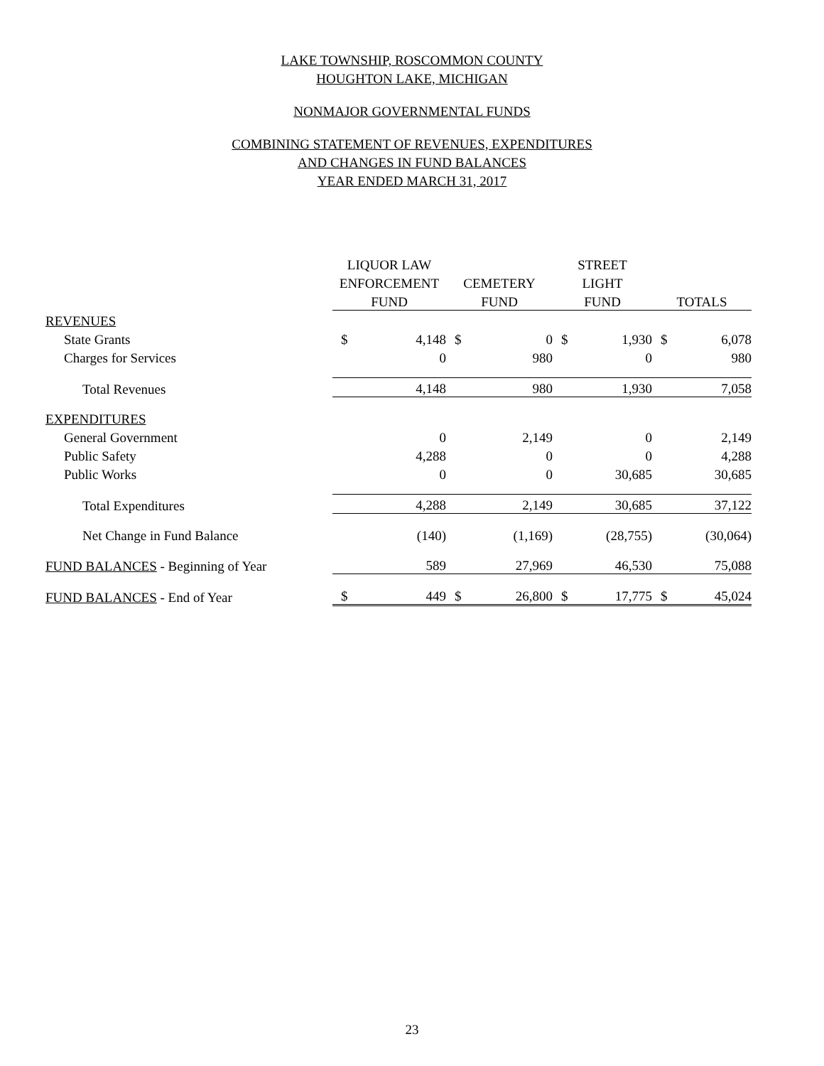LAKE TOWNSHIP, ROSCOMMON COUNTY
HOUGHTON LAKE, MICHIGAN
NONMAJOR GOVERNMENTAL FUNDS
COMBINING STATEMENT OF REVENUES, EXPENDITURES
AND CHANGES IN FUND BALANCES
YEAR ENDED MARCH 31, 2017
| | LIQUOR LAW | | | | STREET | | | |
| | ENFORCEMENT | | CEMETERY | | LIGHT | | | |
| | FUND | | FUND | | FUND | | TOTALS | |
| REVENUES | | | | | | | | |
| State Grants | $ | 4,148 | $ | 0 | $ | 1,930 | $ | 6,078 |
| Charges for Services | | 0 | | 980 | | 0 | | 980 |
| Total Revenues | | 4,148 | | 980 | | 1,930 | | 7,058 |
| EXPENDITURES | | | | | | | | |
| General Government | | 0 | | 2,149 | | 0 | | 2,149 |
| Public Safety | | 4,288 | | 0 | | 0 | | 4,288 |
| Public Works | | 0 | | 0 | | 30,685 | | 30,685 |
| Total Expenditures | | 4,288 | | 2,149 | | 30,685 | | 37,122 |
| Net Change in Fund Balance | | (140) | | (1,169) | | (28,755) | | (30,064) |
| FUND BALANCES - Beginning of Year | | 589 | | 27,969 | | 46,530 | | 75,088 |
| FUND BALANCES - End of Year | $ | 449 | $ | 26,800 | $ | 17,775 | $ | 45,024 |
23